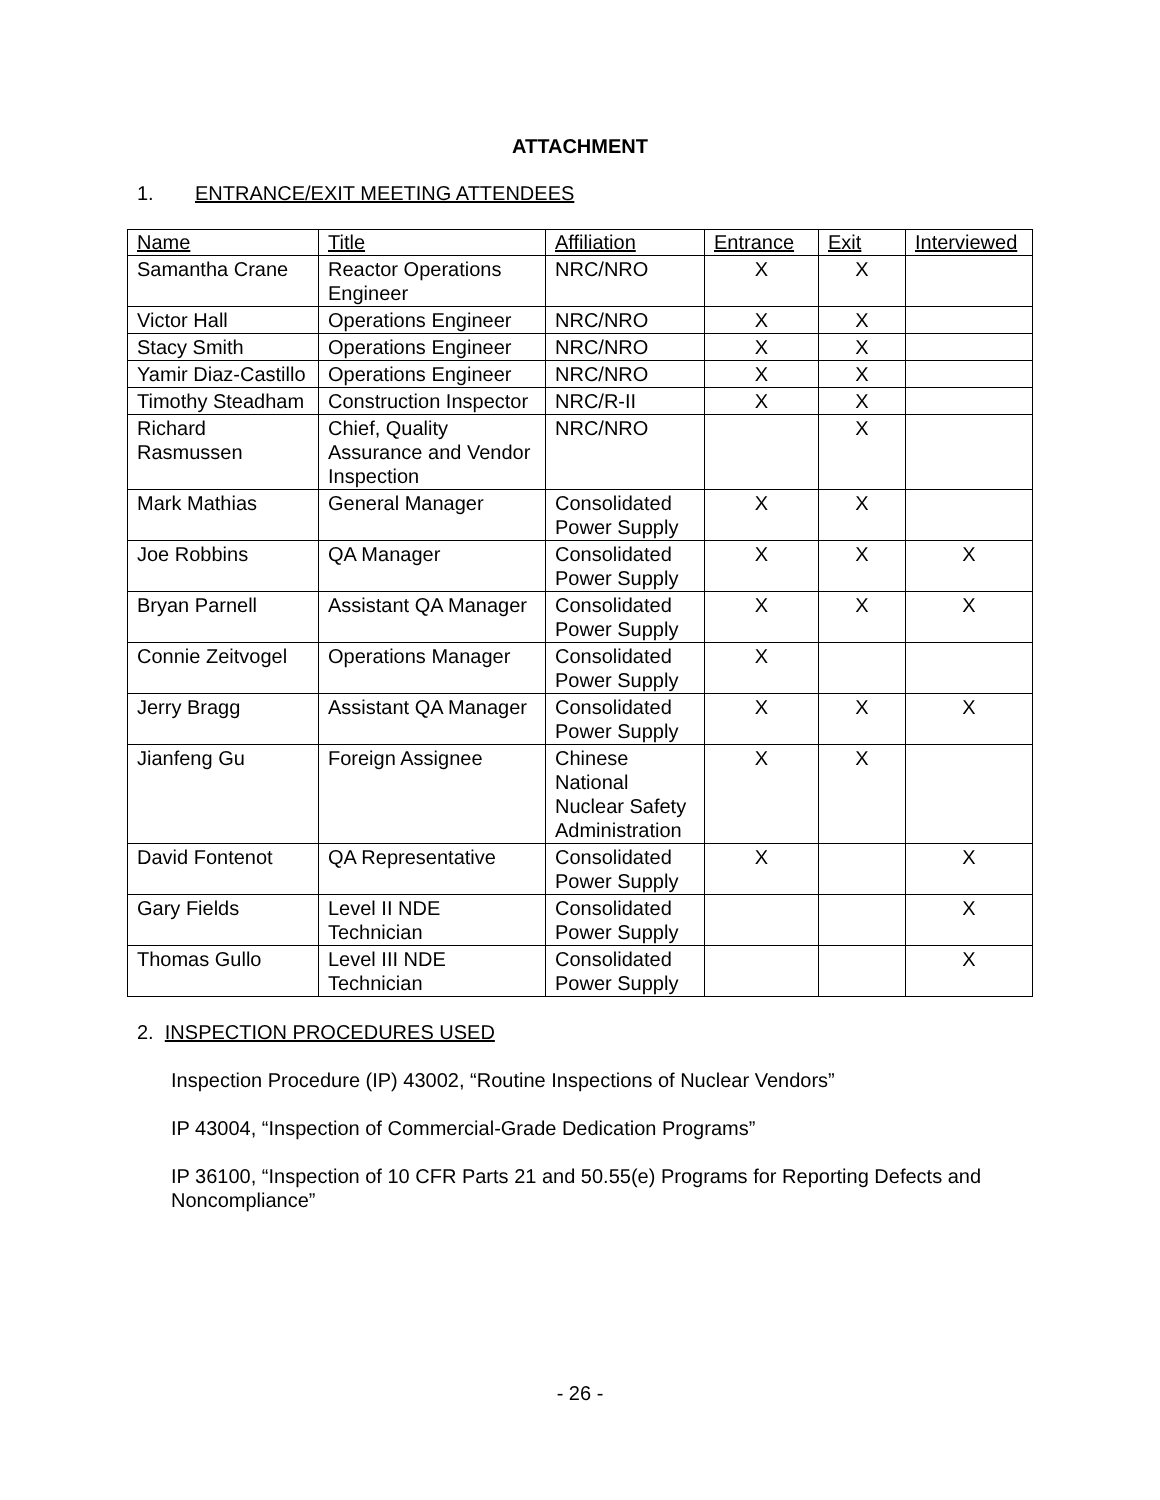ATTACHMENT
1. ENTRANCE/EXIT MEETING ATTENDEES
| Name | Title | Affiliation | Entrance | Exit | Interviewed |
| --- | --- | --- | --- | --- | --- |
| Samantha Crane | Reactor Operations Engineer | NRC/NRO | X | X | |
| Victor Hall | Operations Engineer | NRC/NRO | X | X | |
| Stacy Smith | Operations Engineer | NRC/NRO | X | X | |
| Yamir Diaz-Castillo | Operations Engineer | NRC/NRO | X | X | |
| Timothy Steadham | Construction Inspector | NRC/R-II | X | X | |
| Richard Rasmussen | Chief, Quality Assurance and Vendor Inspection | NRC/NRO | | X | |
| Mark Mathias | General Manager | Consolidated Power Supply | X | X | |
| Joe Robbins | QA Manager | Consolidated Power Supply | X | X | X |
| Bryan Parnell | Assistant QA Manager | Consolidated Power Supply | X | X | X |
| Connie Zeitvogel | Operations Manager | Consolidated Power Supply | X | | |
| Jerry Bragg | Assistant QA Manager | Consolidated Power Supply | X | X | X |
| Jianfeng Gu | Foreign Assignee | Chinese National Nuclear Safety Administration | X | X | |
| David Fontenot | QA Representative | Consolidated Power Supply | X | | X |
| Gary Fields | Level II NDE Technician | Consolidated Power Supply | | | X |
| Thomas Gullo | Level III NDE Technician | Consolidated Power Supply | | | X |
2. INSPECTION PROCEDURES USED
Inspection Procedure (IP) 43002, “Routine Inspections of Nuclear Vendors”
IP 43004, “Inspection of Commercial-Grade Dedication Programs”
IP 36100, “Inspection of 10 CFR Parts 21 and 50.55(e) Programs for Reporting Defects and Noncompliance”
- 26 -